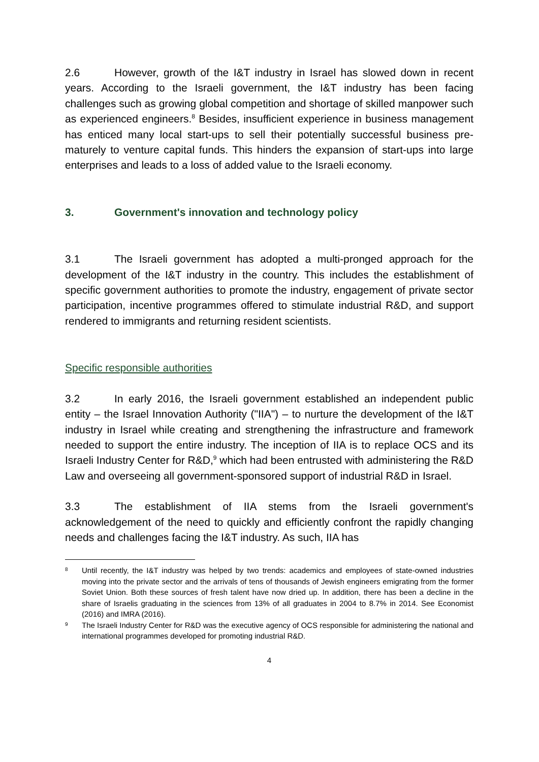2.6 However, growth of the I&T industry in Israel has slowed down in recent years. According to the Israeli government, the I&T industry has been facing challenges such as growing global competition and shortage of skilled manpower such as experienced engineers.<sup>8</sup> Besides, insufficient experience in business management has enticed many local start-ups to sell their potentially successful business pre-maturely to venture capital funds. This hinders the expansion of start-ups into large enterprises and leads to a loss of added value to the Israeli economy.
3. Government's innovation and technology policy
3.1 The Israeli government has adopted a multi-pronged approach for the development of the I&T industry in the country. This includes the establishment of specific government authorities to promote the industry, engagement of private sector participation, incentive programmes offered to stimulate industrial R&D, and support rendered to immigrants and returning resident scientists.
Specific responsible authorities
3.2 In early 2016, the Israeli government established an independent public entity – the Israel Innovation Authority ("IIA") – to nurture the development of the I&T industry in Israel while creating and strengthening the infrastructure and framework needed to support the entire industry. The inception of IIA is to replace OCS and its Israeli Industry Center for R&D,<sup>9</sup> which had been entrusted with administering the R&D Law and overseeing all government-sponsored support of industrial R&D in Israel.
3.3 The establishment of IIA stems from the Israeli government's acknowledgement of the need to quickly and efficiently confront the rapidly changing needs and challenges facing the I&T industry. As such, IIA has
8 Until recently, the I&T industry was helped by two trends: academics and employees of state-owned industries moving into the private sector and the arrivals of tens of thousands of Jewish engineers emigrating from the former Soviet Union. Both these sources of fresh talent have now dried up. In addition, there has been a decline in the share of Israelis graduating in the sciences from 13% of all graduates in 2004 to 8.7% in 2014. See Economist (2016) and IMRA (2016).
9 The Israeli Industry Center for R&D was the executive agency of OCS responsible for administering the national and international programmes developed for promoting industrial R&D.
4